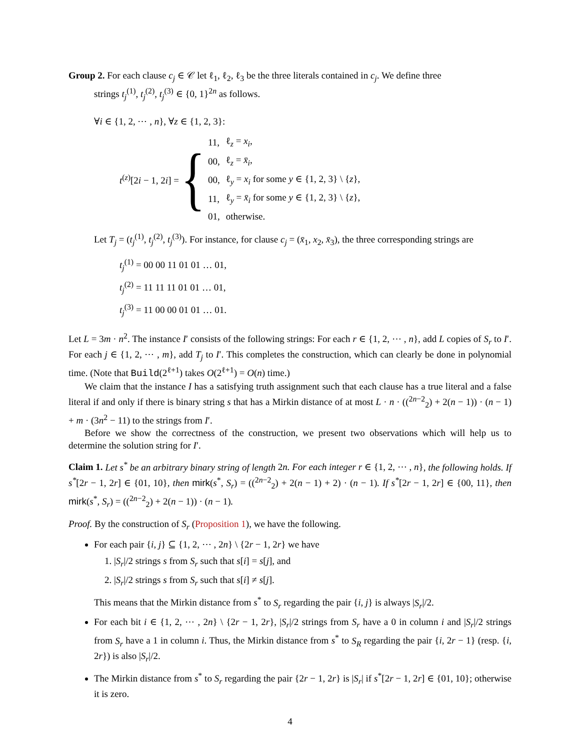Group 2. For each clause c<sub>j</sub> ∈ 𝒞 let ℓ<sub>1</sub>, ℓ<sub>2</sub>, ℓ<sub>3</sub> be the three literals contained in c<sub>j</sub>. We define three
strings t<sub>j</sub><sup>(1)</sup>, t<sub>j</sub><sup>(2)</sup>, t<sub>j</sub><sup>(3)</sup> ∈ {0, 1}<sup>2n</sup> as follows.
∀i ∈ {1, 2, ⋯ , n}, ∀z ∈ {1, 2, 3}:
t<sup>(z)</sup>[2i − 1, 2i] = {
| 11, | ℓ<sub>z</sub> = x<sub>i</sub> , |
| 00, | ℓ<sub>z</sub> = x̄<sub>i</sub> , |
| 00, | ℓ<sub>y</sub> = x<sub>i</sub> for some y ∈ {1, 2, 3} \ { z }, |
| 11, | ℓ<sub>y</sub> = x̄<sub>i</sub> for some y ∈ {1, 2, 3} \ { z }, |
| 01, | otherwise. |
Let T<sub>j</sub> = (t<sub>j</sub><sup>(1)</sup>, t<sub>j</sub><sup>(2)</sup>, t<sub>j</sub><sup>(3)</sup>). For instance, for clause c<sub>j</sub> = (x̄<sub>1</sub>, x<sub>2</sub>, x̄<sub>3</sub>), the three corresponding strings are
t<sub>j</sub><sup>(1)</sup> = 00 00 11 01 01 … 01,
t<sub>j</sub><sup>(2)</sup> = 11 11 11 01 01 … 01,
t<sub>j</sub><sup>(3)</sup> = 11 00 00 01 01 … 01.
Let L = 3m · n<sup>2</sup>. The instance I′ consists of the following strings: For each r ∈ {1, 2, ⋯ , n}, add L copies of S<sub>r</sub> to I′. For each j ∈ {1, 2, ⋯ , m}, add T<sub>j</sub> to I′. This completes the construction, which can clearly be done in polynomial time. (Note that Build(2<sup>ℓ+1</sup>) takes O(2<sup>ℓ+1</sup>) = O(n) time.)
We claim that the instance I has a satisfying truth assignment such that each clause has a true literal and a false literal if and only if there is binary string s that has a Mirkin distance of at most L · n · ((<sup>2n−2</sup><sub>2</sub>) + 2(n − 1)) · (n − 1) + m · (3n<sup>2</sup> − 11) to the strings from I′.
Before we show the correctness of the construction, we present two observations which will help us to determine the solution string for I′.
Claim 1. Let s<sup>*</sup> be an arbitrary binary string of length 2n. For each integer r ∈ {1, 2, ⋯ , n}, the following holds. If s<sup>*</sup>[2r − 1, 2r] ∈ {01, 10}, then mirk(s<sup>*</sup>, S<sub>r</sub>) = ((<sup>2n−2</sup><sub>2</sub>) + 2(n − 1) + 2) · (n − 1). If s<sup>*</sup>[2r − 1, 2r] ∈ {00, 11}, then mirk(s<sup>*</sup>, S<sub>r</sub>) = ((<sup>2n−2</sup><sub>2</sub>) + 2(n − 1)) · (n − 1).
Proof. By the construction of S<sub>r</sub> (Proposition 1), we have the following.
For each pair {i, j} ⊆ {1, 2, ⋯ , 2n} \ {2r − 1, 2r} we have
1. |S<sub>r</sub>|/2 strings s from S<sub>r</sub> such that s[i] = s[j], and
2. |S<sub>r</sub>|/2 strings s from S<sub>r</sub> such that s[i] ≠ s[j].
This means that the Mirkin distance from s<sup>*</sup> to S<sub>r</sub> regarding the pair {i, j} is always |S<sub>r</sub>|/2.
For each bit i ∈ {1, 2, ⋯ , 2n} \ {2r − 1, 2r}, |S<sub>r</sub>|/2 strings from S<sub>r</sub> have a 0 in column i and |S<sub>r</sub>|/2 strings from S<sub>r</sub> have a 1 in column i. Thus, the Mirkin distance from s<sup>*</sup> to S<sub>R</sub> regarding the pair {i, 2r − 1} (resp. {i, 2r}) is also |S<sub>r</sub>|/2.
The Mirkin distance from s<sup>*</sup> to S<sub>r</sub> regarding the pair {2r − 1, 2r} is |S<sub>r</sub>| if s<sup>*</sup>[2r − 1, 2r] ∈ {01, 10}; otherwise it is zero.
4